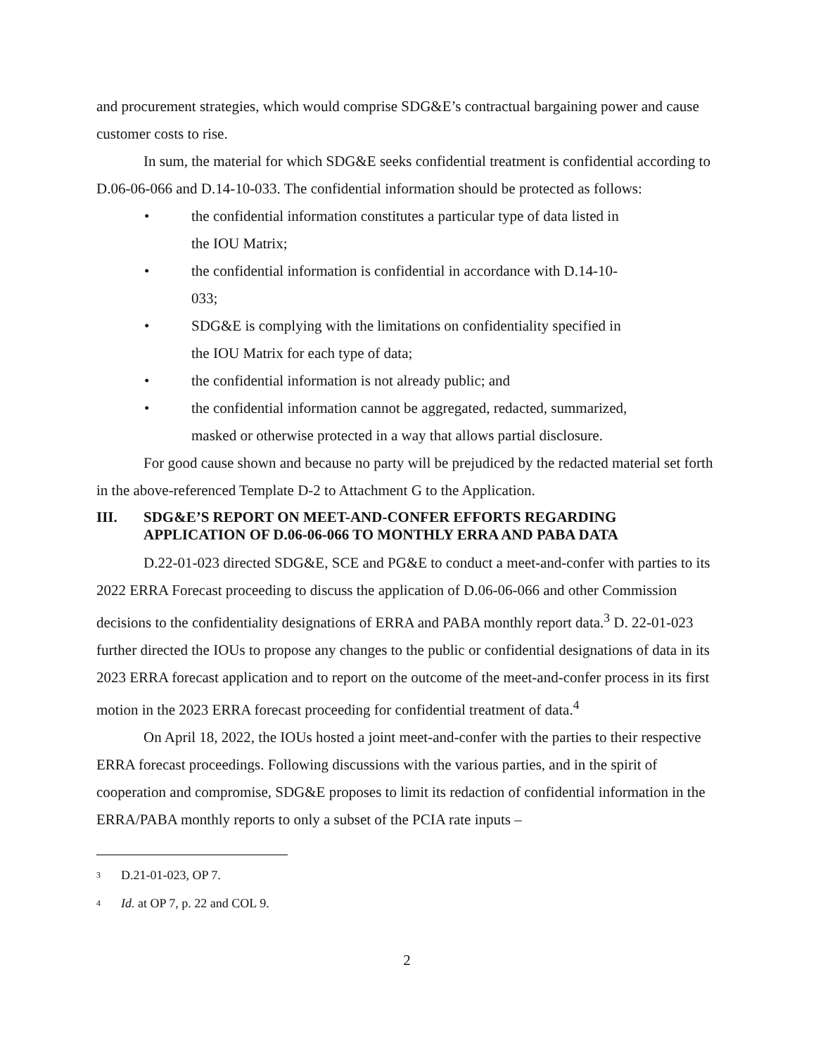and procurement strategies, which would comprise SDG&E’s contractual bargaining power and cause customer costs to rise.
In sum, the material for which SDG&E seeks confidential treatment is confidential according to D.06-06-066 and D.14-10-033. The confidential information should be protected as follows:
• the confidential information constitutes a particular type of data listed in the IOU Matrix;
• the confidential information is confidential in accordance with D.14-10-033;
• SDG&E is complying with the limitations on confidentiality specified in the IOU Matrix for each type of data;
• the confidential information is not already public; and
• the confidential information cannot be aggregated, redacted, summarized, masked or otherwise protected in a way that allows partial disclosure.
For good cause shown and because no party will be prejudiced by the redacted material set forth in the above-referenced Template D-2 to Attachment G to the Application.
III. SDG&E’S REPORT ON MEET-AND-CONFER EFFORTS REGARDING APPLICATION OF D.06-06-066 TO MONTHLY ERRA AND PABA DATA
D.22-01-023 directed SDG&E, SCE and PG&E to conduct a meet-and-confer with parties to its 2022 ERRA Forecast proceeding to discuss the application of D.06-06-066 and other Commission decisions to the confidentiality designations of ERRA and PABA monthly report data.<sup>3</sup> D. 22-01-023 further directed the IOUs to propose any changes to the public or confidential designations of data in its 2023 ERRA forecast application and to report on the outcome of the meet-and-confer process in its first motion in the 2023 ERRA forecast proceeding for confidential treatment of data.<sup>4</sup>
On April 18, 2022, the IOUs hosted a joint meet-and-confer with the parties to their respective ERRA forecast proceedings. Following discussions with the various parties, and in the spirit of cooperation and compromise, SDG&E proposes to limit its redaction of confidential information in the ERRA/PABA monthly reports to only a subset of the PCIA rate inputs –
<sup>3</sup> D.21-01-023, OP 7.
<sup>4</sup> Id. at OP 7, p. 22 and COL 9.
2